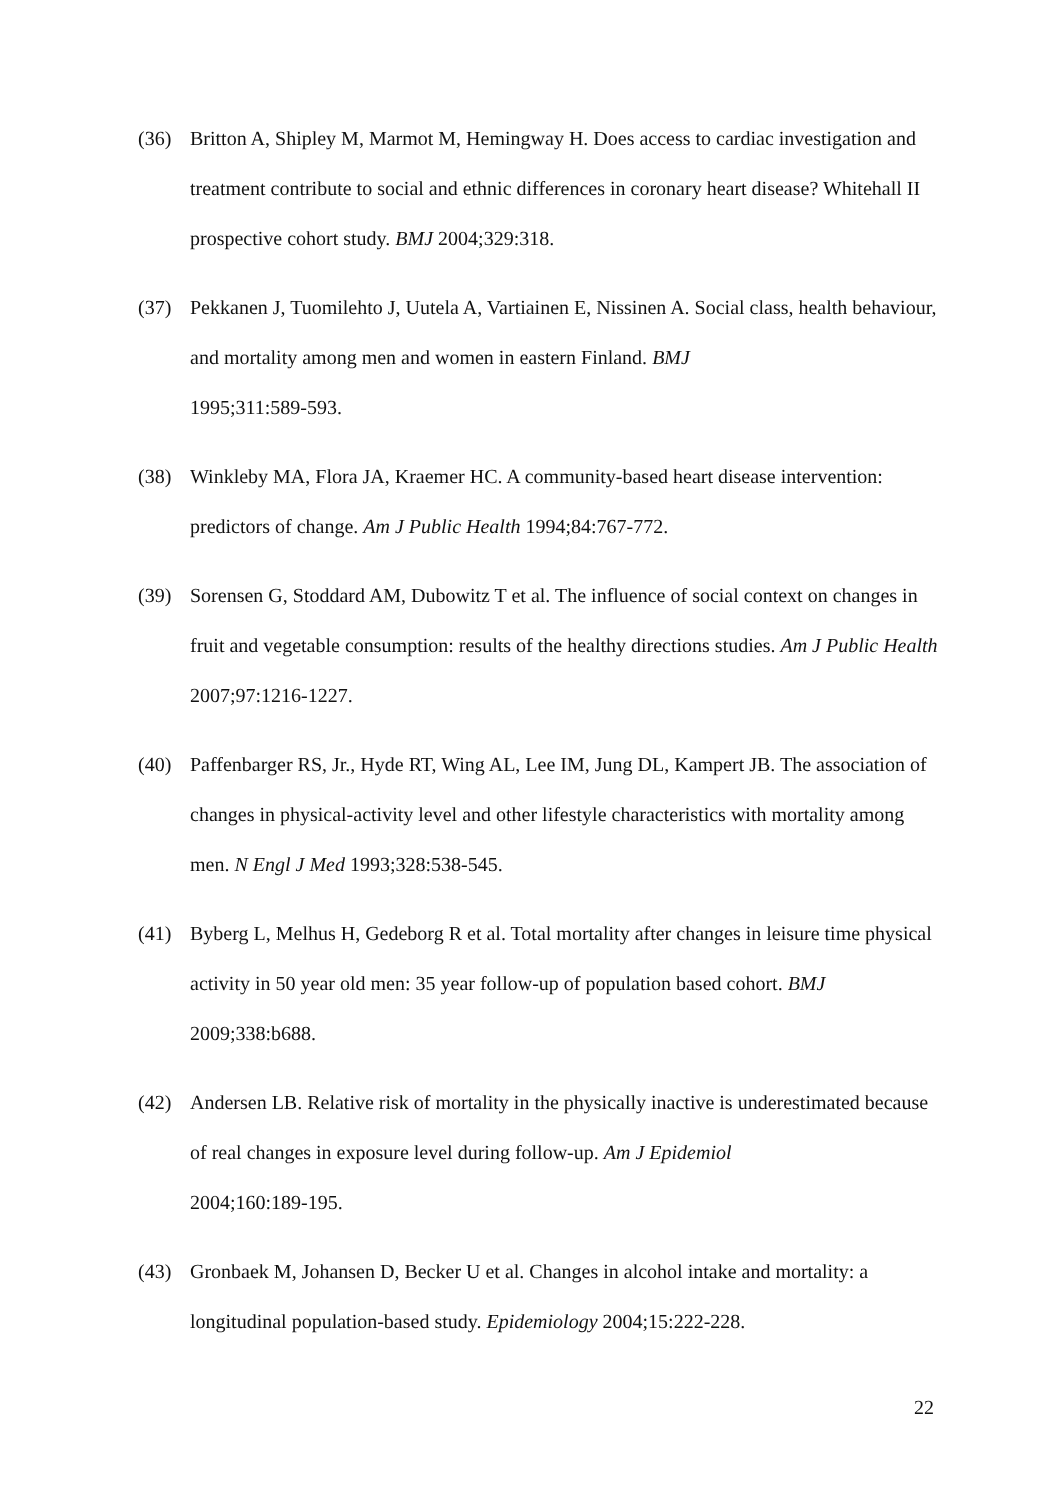(36) Britton A, Shipley M, Marmot M, Hemingway H. Does access to cardiac investigation and treatment contribute to social and ethnic differences in coronary heart disease? Whitehall II prospective cohort study. BMJ 2004;329:318.
(37) Pekkanen J, Tuomilehto J, Uutela A, Vartiainen E, Nissinen A. Social class, health behaviour, and mortality among men and women in eastern Finland. BMJ
1995;311:589-593.
(38) Winkleby MA, Flora JA, Kraemer HC. A community-based heart disease intervention: predictors of change. Am J Public Health 1994;84:767-772.
(39) Sorensen G, Stoddard AM, Dubowitz T et al. The influence of social context on changes in fruit and vegetable consumption: results of the healthy directions studies. Am J Public Health 2007;97:1216-1227.
(40) Paffenbarger RS, Jr., Hyde RT, Wing AL, Lee IM, Jung DL, Kampert JB. The association of changes in physical-activity level and other lifestyle characteristics with mortality among men. N Engl J Med 1993;328:538-545.
(41) Byberg L, Melhus H, Gedeborg R et al. Total mortality after changes in leisure time physical activity in 50 year old men: 35 year follow-up of population based cohort. BMJ 2009;338:b688.
(42) Andersen LB. Relative risk of mortality in the physically inactive is underestimated because of real changes in exposure level during follow-up. Am J Epidemiol
2004;160:189-195.
(43) Gronbaek M, Johansen D, Becker U et al. Changes in alcohol intake and mortality: a longitudinal population-based study. Epidemiology 2004;15:222-228.
22